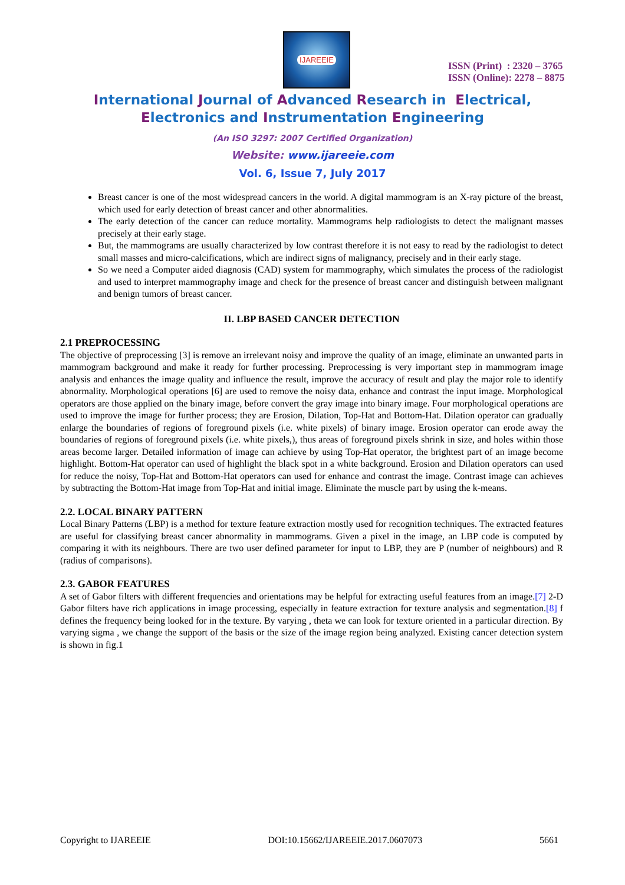IJAREEIE
ISSN (Print) : 2320 – 3765
ISSN (Online): 2278 – 8875
International Journal of Advanced Research in Electrical,
Electronics and Instrumentation Engineering
(An ISO 3297: 2007 Certified Organization)
Website: www.ijareeie.com
Vol. 6, Issue 7, July 2017
Breast cancer is one of the most widespread cancers in the world. A digital mammogram is an X-ray picture of the breast, which used for early detection of breast cancer and other abnormalities.
The early detection of the cancer can reduce mortality. Mammograms help radiologists to detect the malignant masses precisely at their early stage.
But, the mammograms are usually characterized by low contrast therefore it is not easy to read by the radiologist to detect small masses and micro-calcifications, which are indirect signs of malignancy, precisely and in their early stage.
So we need a Computer aided diagnosis (CAD) system for mammography, which simulates the process of the radiologist and used to interpret mammography image and check for the presence of breast cancer and distinguish between malignant and benign tumors of breast cancer.
II. LBP BASED CANCER DETECTION
2.1 PREPROCESSING
The objective of preprocessing [3] is remove an irrelevant noisy and improve the quality of an image, eliminate an unwanted parts in mammogram background and make it ready for further processing. Preprocessing is very important step in mammogram image analysis and enhances the image quality and influence the result, improve the accuracy of result and play the major role to identify abnormality. Morphological operations [6] are used to remove the noisy data, enhance and contrast the input image. Morphological operators are those applied on the binary image, before convert the gray image into binary image. Four morphological operations are used to improve the image for further process; they are Erosion, Dilation, Top-Hat and Bottom-Hat. Dilation operator can gradually enlarge the boundaries of regions of foreground pixels (i.e. white pixels) of binary image. Erosion operator can erode away the boundaries of regions of foreground pixels (i.e. white pixels,), thus areas of foreground pixels shrink in size, and holes within those areas become larger. Detailed information of image can achieve by using Top-Hat operator, the brightest part of an image become highlight. Bottom-Hat operator can used of highlight the black spot in a white background. Erosion and Dilation operators can used for reduce the noisy, Top-Hat and Bottom-Hat operators can used for enhance and contrast the image. Contrast image can achieves by subtracting the Bottom-Hat image from Top-Hat and initial image. Eliminate the muscle part by using the k-means.
2.2. LOCAL BINARY PATTERN
Local Binary Patterns (LBP) is a method for texture feature extraction mostly used for recognition techniques. The extracted features are useful for classifying breast cancer abnormality in mammograms. Given a pixel in the image, an LBP code is computed by comparing it with its neighbours. There are two user defined parameter for input to LBP, they are P (number of neighbours) and R (radius of comparisons).
2.3. GABOR FEATURES
A set of Gabor filters with different frequencies and orientations may be helpful for extracting useful features from an image.[7] 2-D Gabor filters have rich applications in image processing, especially in feature extraction for texture analysis and segmentation.[8] f defines the frequency being looked for in the texture. By varying , theta we can look for texture oriented in a particular direction. By varying sigma , we change the support of the basis or the size of the image region being analyzed. Existing cancer detection system is shown in fig.1
Copyright to IJAREEIE DOI:10.15662/IJAREEIE.2017.0607073 5661